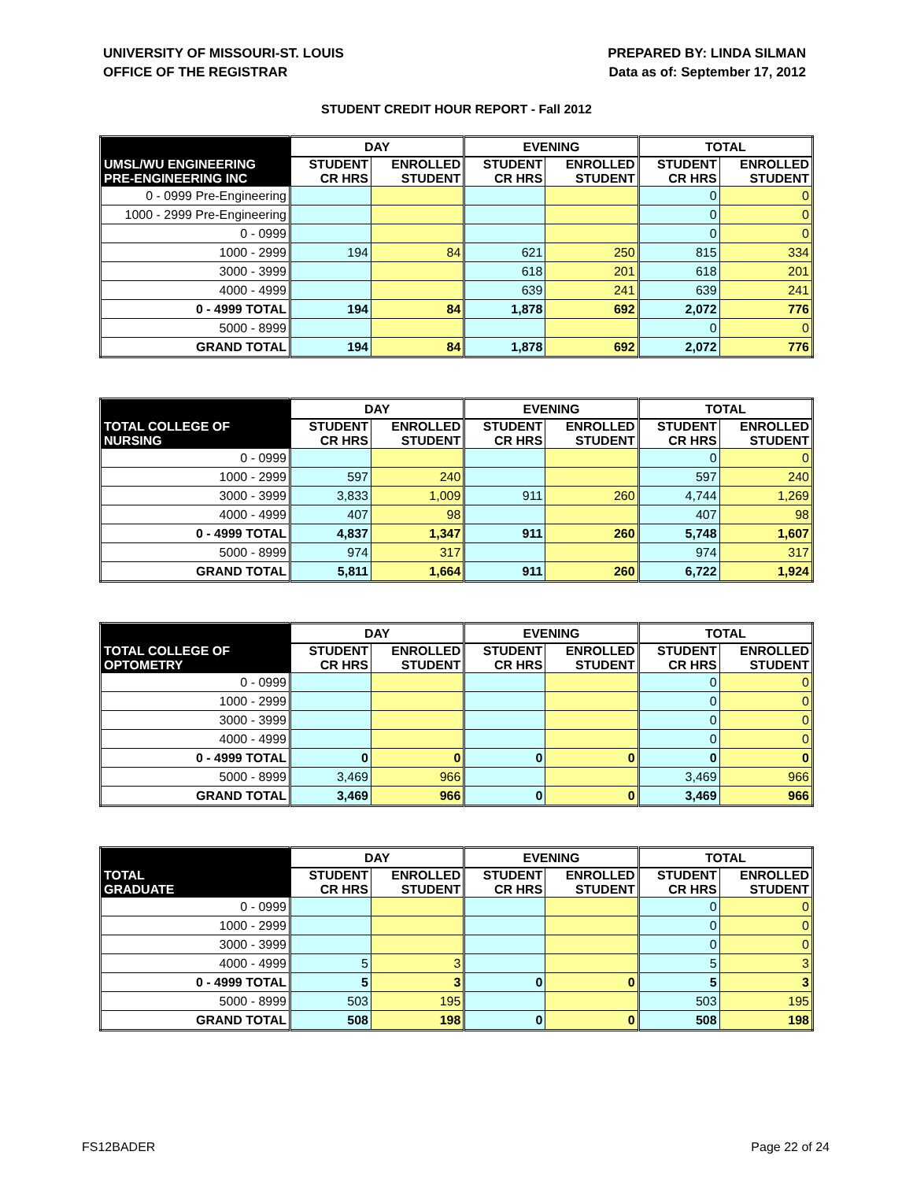UNIVERSITY OF MISSOURI-ST. LOUIS
OFFICE OF THE REGISTRAR
PREPARED BY: LINDA SILMAN
Data as of: September 17, 2012
STUDENT CREDIT HOUR REPORT - Fall 2012
| | DAY | | EVENING | | TOTAL | |
| --- | --- | --- | --- | --- | --- | --- |
| UMSL/WU ENGINEERING PRE-ENGINEERING INC | STUDENT CR HRS | ENROLLED STUDENT | STUDENT CR HRS | ENROLLED STUDENT | STUDENT CR HRS | ENROLLED STUDENT |
| 0 - 0999 Pre-Engineering | | | | | 0 | 0 |
| 1000 - 2999 Pre-Engineering | | | | | 0 | 0 |
| 0 - 0999 | | | | | 0 | 0 |
| 1000 - 2999 | 194 | 84 | 621 | 250 | 815 | 334 |
| 3000 - 3999 | | | 618 | 201 | 618 | 201 |
| 4000 - 4999 | | | 639 | 241 | 639 | 241 |
| 0 - 4999 TOTAL | 194 | 84 | 1,878 | 692 | 2,072 | 776 |
| 5000 - 8999 | | | | | 0 | 0 |
| GRAND TOTAL | 194 | 84 | 1,878 | 692 | 2,072 | 776 |
| | DAY | | EVENING | | TOTAL | |
| --- | --- | --- | --- | --- | --- | --- |
| TOTAL COLLEGE OF NURSING | STUDENT CR HRS | ENROLLED STUDENT | STUDENT CR HRS | ENROLLED STUDENT | STUDENT CR HRS | ENROLLED STUDENT |
| 0 - 0999 | | | | | 0 | 0 |
| 1000 - 2999 | 597 | 240 | | | 597 | 240 |
| 3000 - 3999 | 3,833 | 1,009 | 911 | 260 | 4,744 | 1,269 |
| 4000 - 4999 | 407 | 98 | | | 407 | 98 |
| 0 - 4999 TOTAL | 4,837 | 1,347 | 911 | 260 | 5,748 | 1,607 |
| 5000 - 8999 | 974 | 317 | | | 974 | 317 |
| GRAND TOTAL | 5,811 | 1,664 | 911 | 260 | 6,722 | 1,924 |
| | DAY | | EVENING | | TOTAL | |
| --- | --- | --- | --- | --- | --- | --- |
| TOTAL COLLEGE OF OPTOMETRY | STUDENT CR HRS | ENROLLED STUDENT | STUDENT CR HRS | ENROLLED STUDENT | STUDENT CR HRS | ENROLLED STUDENT |
| 0 - 0999 | | | | | 0 | 0 |
| 1000 - 2999 | | | | | 0 | 0 |
| 3000 - 3999 | | | | | 0 | 0 |
| 4000 - 4999 | | | | | 0 | 0 |
| 0 - 4999 TOTAL | 0 | 0 | 0 | 0 | 0 | 0 |
| 5000 - 8999 | 3,469 | 966 | | | 3,469 | 966 |
| GRAND TOTAL | 3,469 | 966 | 0 | 0 | 3,469 | 966 |
| | DAY | | EVENING | | TOTAL | |
| --- | --- | --- | --- | --- | --- | --- |
| TOTAL GRADUATE | STUDENT CR HRS | ENROLLED STUDENT | STUDENT CR HRS | ENROLLED STUDENT | STUDENT CR HRS | ENROLLED STUDENT |
| 0 - 0999 | | | | | 0 | 0 |
| 1000 - 2999 | | | | | 0 | 0 |
| 3000 - 3999 | | | | | 0 | 0 |
| 4000 - 4999 | 5 | 3 | | | 5 | 3 |
| 0 - 4999 TOTAL | 5 | 3 | 0 | 0 | 5 | 3 |
| 5000 - 8999 | 503 | 195 | | | 503 | 195 |
| GRAND TOTAL | 508 | 198 | 0 | 0 | 508 | 198 |
FS12BADER Page 22 of 24